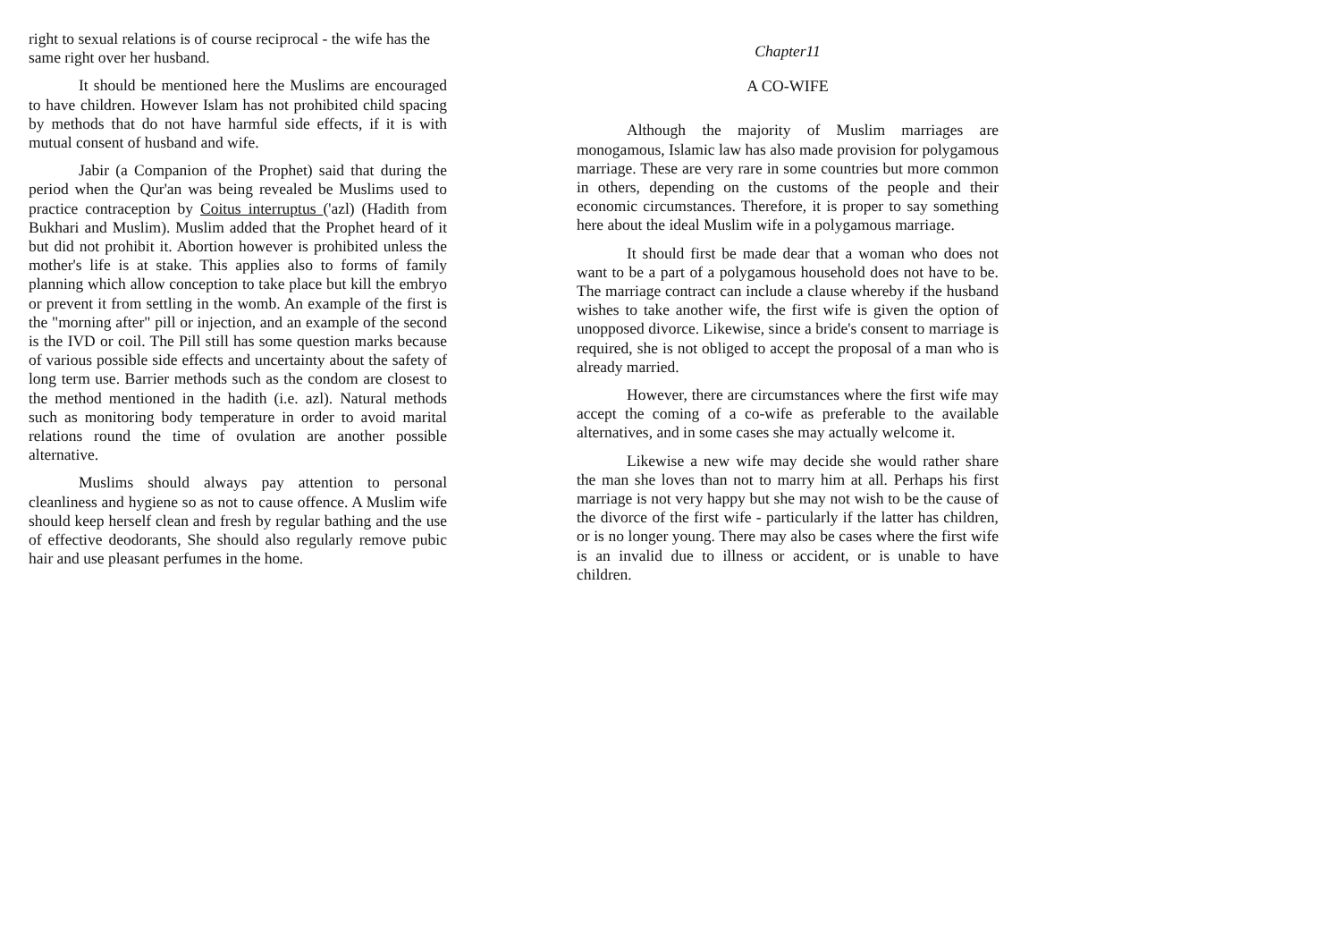right to sexual relations is of course reciprocal - the wife has the same right over her husband.
It should be mentioned here the Muslims are encouraged to have children. However Islam has not prohibited child spacing by methods that do not have harmful side effects, if it is with mutual consent of husband and wife.
Jabir (a Companion of the Prophet) said that during the period when the Qur'an was being revealed be Muslims used to practice contraception by Coitus interruptus ('azl) (Hadith from Bukhari and Muslim). Muslim added that the Prophet heard of it but did not prohibit it. Abortion however is prohibited unless the mother's life is at stake. This applies also to forms of family planning which allow conception to take place but kill the embryo or prevent it from settling in the womb. An example of the first is the "morning after" pill or injection, and an example of the second is the IVD or coil. The Pill still has some question marks because of various possible side effects and uncertainty about the safety of long term use. Barrier methods such as the condom are closest to the method mentioned in the hadith (i.e. azl). Natural methods such as monitoring body temperature in order to avoid marital relations round the time of ovulation are another possible alternative.
Muslims should always pay attention to personal cleanliness and hygiene so as not to cause offence. A Muslim wife should keep herself clean and fresh by regular bathing and the use of effective deodorants, She should also regularly remove pubic hair and use pleasant perfumes in the home.
Chapter11
A CO-WIFE
Although the majority of Muslim marriages are monogamous, Islamic law has also made provision for polygamous marriage. These are very rare in some countries but more common in others, depending on the customs of the people and their economic circumstances. Therefore, it is proper to say something here about the ideal Muslim wife in a polygamous marriage.
It should first be made dear that a woman who does not want to be a part of a polygamous household does not have to be. The marriage contract can include a clause whereby if the husband wishes to take another wife, the first wife is given the option of unopposed divorce. Likewise, since a bride's consent to marriage is required, she is not obliged to accept the proposal of a man who is already married.
However, there are circumstances where the first wife may accept the coming of a co-wife as preferable to the available alternatives, and in some cases she may actually welcome it.
Likewise a new wife may decide she would rather share the man she loves than not to marry him at all. Perhaps his first marriage is not very happy but she may not wish to be the cause of the divorce of the first wife - particularly if the latter has children, or is no longer young. There may also be cases where the first wife is an invalid due to illness or accident, or is unable to have children.